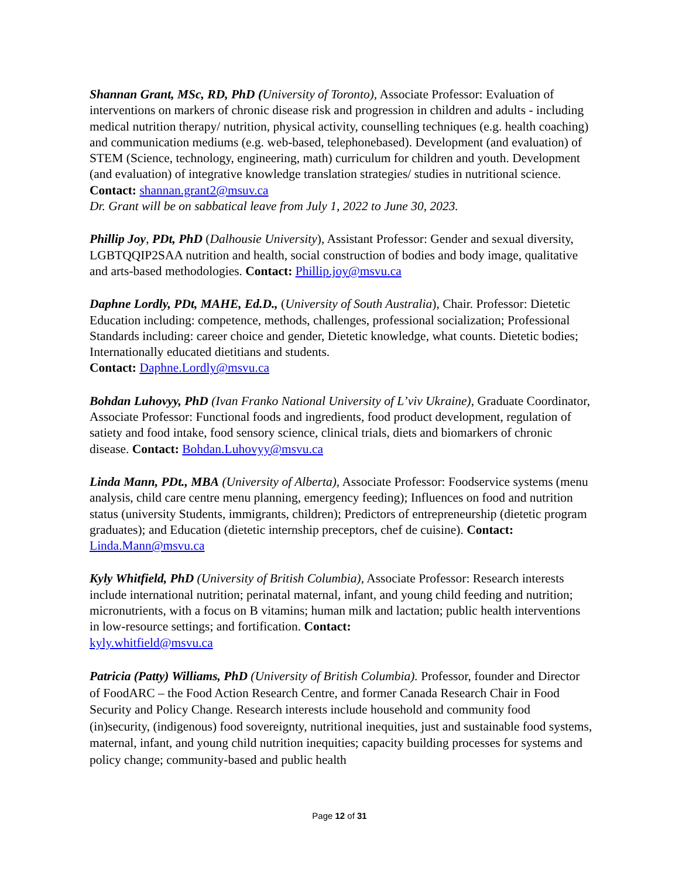Shannan Grant, MSc, RD, PhD (University of Toronto), Associate Professor: Evaluation of interventions on markers of chronic disease risk and progression in children and adults - including medical nutrition therapy/ nutrition, physical activity, counselling techniques (e.g. health coaching) and communication mediums (e.g. web-based, telephonebased). Development (and evaluation) of STEM (Science, technology, engineering, math) curriculum for children and youth. Development (and evaluation) of integrative knowledge translation strategies/ studies in nutritional science.
Contact: shannan.grant2@msuv.ca
Dr. Grant will be on sabbatical leave from July 1, 2022 to June 30, 2023.
Phillip Joy, PDt, PhD (Dalhousie University), Assistant Professor: Gender and sexual diversity, LGBTQQIP2SAA nutrition and health, social construction of bodies and body image, qualitative and arts-based methodologies. Contact: Phillip.joy@msvu.ca
Daphne Lordly, PDt, MAHE, Ed.D., (University of South Australia), Chair. Professor: Dietetic Education including: competence, methods, challenges, professional socialization; Professional Standards including: career choice and gender, Dietetic knowledge, what counts. Dietetic bodies; Internationally educated dietitians and students.
Contact: Daphne.Lordly@msvu.ca
Bohdan Luhovyy, PhD (Ivan Franko National University of L’viv Ukraine), Graduate Coordinator, Associate Professor: Functional foods and ingredients, food product development, regulation of satiety and food intake, food sensory science, clinical trials, diets and biomarkers of chronic disease. Contact: Bohdan.Luhovyy@msvu.ca
Linda Mann, PDt., MBA (University of Alberta), Associate Professor: Foodservice systems (menu analysis, child care centre menu planning, emergency feeding); Influences on food and nutrition status (university Students, immigrants, children); Predictors of entrepreneurship (dietetic program graduates); and Education (dietetic internship preceptors, chef de cuisine). Contact: Linda.Mann@msvu.ca
Kyly Whitfield, PhD (University of British Columbia), Associate Professor: Research interests include international nutrition; perinatal maternal, infant, and young child feeding and nutrition; micronutrients, with a focus on B vitamins; human milk and lactation; public health interventions in low-resource settings; and fortification. Contact:
kyly.whitfield@msvu.ca
Patricia (Patty) Williams, PhD (University of British Columbia). Professor, founder and Director of FoodARC – the Food Action Research Centre, and former Canada Research Chair in Food Security and Policy Change. Research interests include household and community food (in)security, (indigenous) food sovereignty, nutritional inequities, just and sustainable food systems, maternal, infant, and young child nutrition inequities; capacity building processes for systems and policy change; community-based and public health
Page 12 of 31